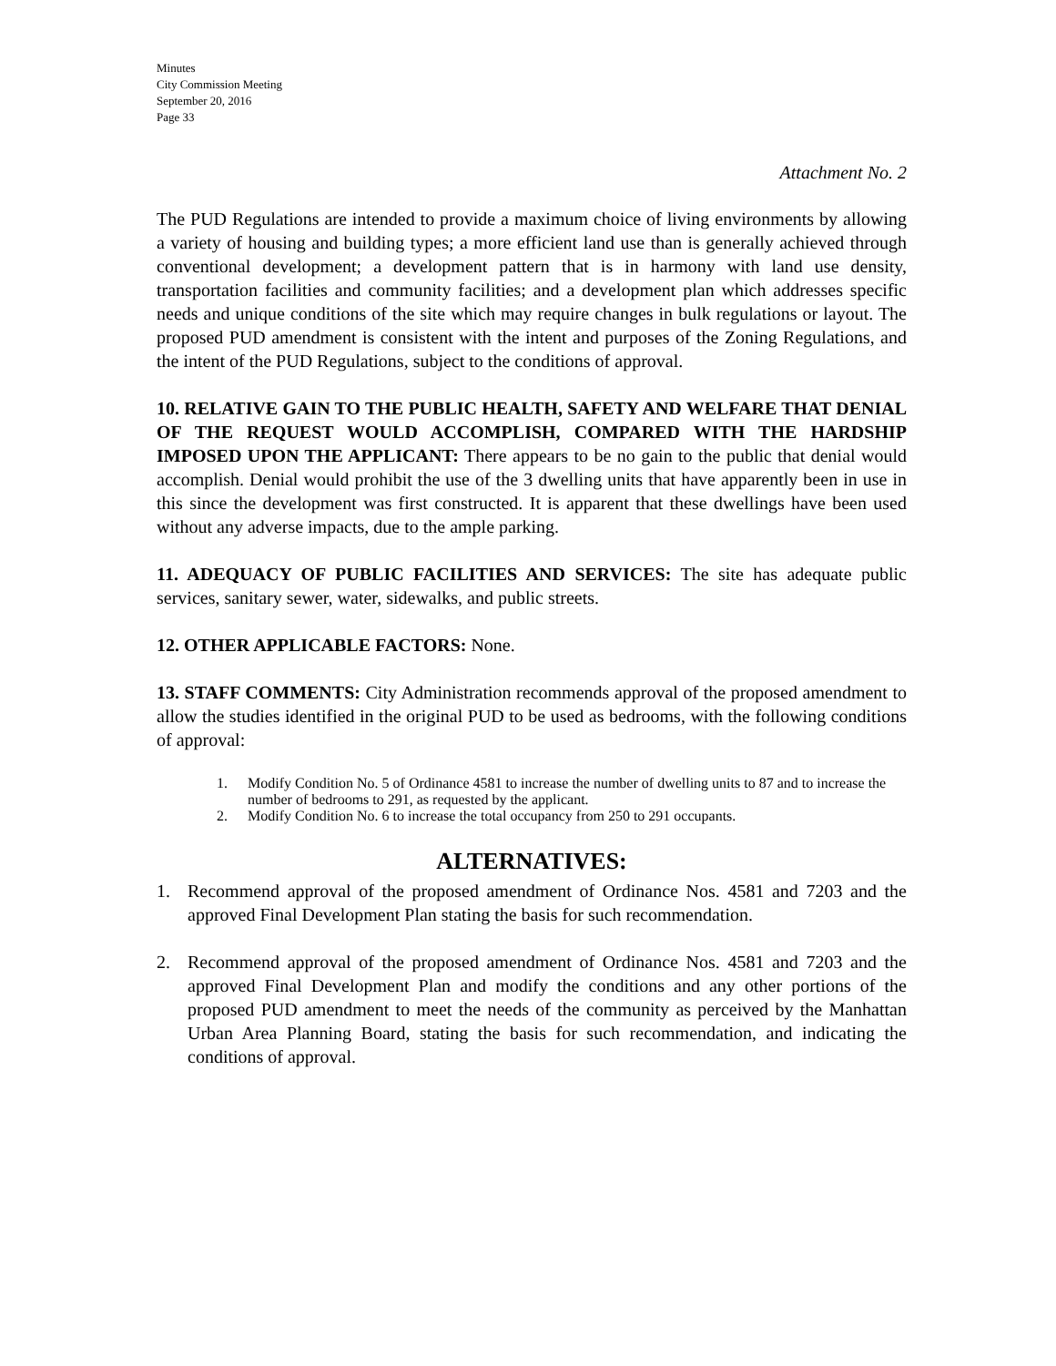Minutes
City Commission Meeting
September 20, 2016
Page 33
Attachment No. 2
The PUD Regulations are intended to provide a maximum choice of living environments by allowing a variety of housing and building types; a more efficient land use than is generally achieved through conventional development; a development pattern that is in harmony with land use density, transportation facilities and community facilities; and a development plan which addresses specific needs and unique conditions of the site which may require changes in bulk regulations or layout. The proposed PUD amendment is consistent with the intent and purposes of the Zoning Regulations, and the intent of the PUD Regulations, subject to the conditions of approval.
10. RELATIVE GAIN TO THE PUBLIC HEALTH, SAFETY AND WELFARE THAT DENIAL OF THE REQUEST WOULD ACCOMPLISH, COMPARED WITH THE HARDSHIP IMPOSED UPON THE APPLICANT: There appears to be no gain to the public that denial would accomplish. Denial would prohibit the use of the 3 dwelling units that have apparently been in use in this since the development was first constructed. It is apparent that these dwellings have been used without any adverse impacts, due to the ample parking.
11. ADEQUACY OF PUBLIC FACILITIES AND SERVICES: The site has adequate public services, sanitary sewer, water, sidewalks, and public streets.
12. OTHER APPLICABLE FACTORS: None.
13. STAFF COMMENTS: City Administration recommends approval of the proposed amendment to allow the studies identified in the original PUD to be used as bedrooms, with the following conditions of approval:
1. Modify Condition No. 5 of Ordinance 4581 to increase the number of dwelling units to 87 and to increase the number of bedrooms to 291, as requested by the applicant.
2. Modify Condition No. 6 to increase the total occupancy from 250 to 291 occupants.
ALTERNATIVES:
1. Recommend approval of the proposed amendment of Ordinance Nos. 4581 and 7203 and the approved Final Development Plan stating the basis for such recommendation.
2. Recommend approval of the proposed amendment of Ordinance Nos. 4581 and 7203 and the approved Final Development Plan and modify the conditions and any other portions of the proposed PUD amendment to meet the needs of the community as perceived by the Manhattan Urban Area Planning Board, stating the basis for such recommendation, and indicating the conditions of approval.